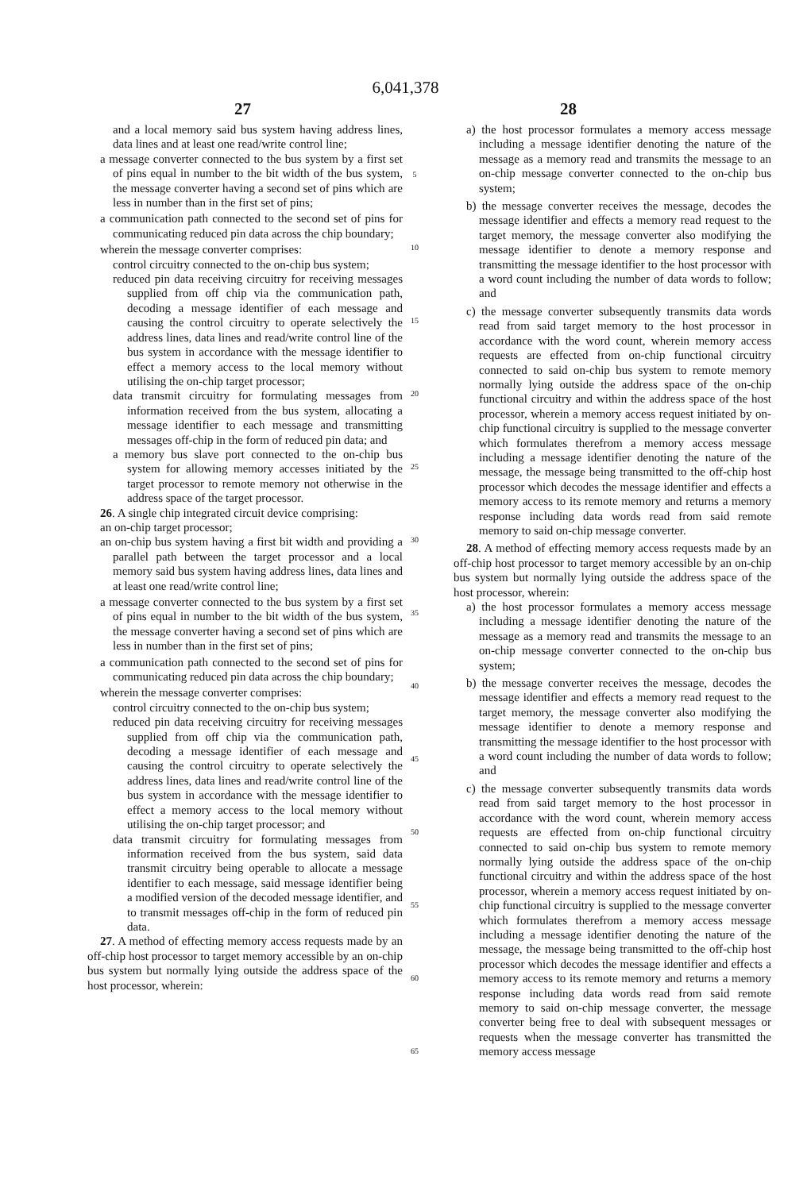6,041,378
27 28
and a local memory said bus system having address lines, data lines and at least one read/write control line;
a message converter connected to the bus system by a first set of pins equal in number to the bit width of the bus system, the message converter having a second set of pins which are less in number than in the first set of pins;
a communication path connected to the second set of pins for communicating reduced pin data across the chip boundary;
wherein the message converter comprises:
control circuitry connected to the on-chip bus system;
reduced pin data receiving circuitry for receiving messages supplied from off chip via the communication path, decoding a message identifier of each message and causing the control circuitry to operate selectively the address lines, data lines and read/write control line of the bus system in accordance with the message identifier to effect a memory access to the local memory without utilising the on-chip target processor;
data transmit circuitry for formulating messages from information received from the bus system, allocating a message identifier to each message and transmitting messages off-chip in the form of reduced pin data; and
a memory bus slave port connected to the on-chip bus system for allowing memory accesses initiated by the target processor to remote memory not otherwise in the address space of the target processor.
26. A single chip integrated circuit device comprising:
an on-chip target processor;
an on-chip bus system having a first bit width and providing a parallel path between the target processor and a local memory said bus system having address lines, data lines and at least one read/write control line;
a message converter connected to the bus system by a first set of pins equal in number to the bit width of the bus system, the message converter having a second set of pins which are less in number than in the first set of pins;
a communication path connected to the second set of pins for communicating reduced pin data across the chip boundary;
wherein the message converter comprises:
control circuitry connected to the on-chip bus system;
reduced pin data receiving circuitry for receiving messages supplied from off chip via the communication path, decoding a message identifier of each message and causing the control circuitry to operate selectively the address lines, data lines and read/write control line of the bus system in accordance with the message identifier to effect a memory access to the local memory without utilising the on-chip target processor; and
data transmit circuitry for formulating messages from information received from the bus system, said data transmit circuitry being operable to allocate a message identifier to each message, said message identifier being a modified version of the decoded message identifier, and to transmit messages off-chip in the form of reduced pin data.
27. A method of effecting memory access requests made by an off-chip host processor to target memory accessible by an on-chip bus system but normally lying outside the address space of the host processor, wherein:
5
10
15
20
25
30
35
40
45
50
55
60
65
a) the host processor formulates a memory access message including a message identifier denoting the nature of the message as a memory read and transmits the message to an on-chip message converter connected to the on-chip bus system;
b) the message converter receives the message, decodes the message identifier and effects a memory read request to the target memory, the message converter also modifying the message identifier to denote a memory response and transmitting the message identifier to the host processor with a word count including the number of data words to follow; and
c) the message converter subsequently transmits data words read from said target memory to the host processor in accordance with the word count, wherein memory access requests are effected from on-chip functional circuitry connected to said on-chip bus system to remote memory normally lying outside the address space of the on-chip functional circuitry and within the address space of the host processor, wherein a memory access request initiated by on-chip functional circuitry is supplied to the message converter which formulates therefrom a memory access message including a message identifier denoting the nature of the message, the message being transmitted to the off-chip host processor which decodes the message identifier and effects a memory access to its remote memory and returns a memory response including data words read from said remote memory to said on-chip message converter.
28. A method of effecting memory access requests made by an off-chip host processor to target memory accessible by an on-chip bus system but normally lying outside the address space of the host processor, wherein:
a) the host processor formulates a memory access message including a message identifier denoting the nature of the message as a memory read and transmits the message to an on-chip message converter connected to the on-chip bus system;
b) the message converter receives the message, decodes the message identifier and effects a memory read request to the target memory, the message converter also modifying the message identifier to denote a memory response and transmitting the message identifier to the host processor with a word count including the number of data words to follow; and
c) the message converter subsequently transmits data words read from said target memory to the host processor in accordance with the word count, wherein memory access requests are effected from on-chip functional circuitry connected to said on-chip bus system to remote memory normally lying outside the address space of the on-chip functional circuitry and within the address space of the host processor, wherein a memory access request initiated by on-chip functional circuitry is supplied to the message converter which formulates therefrom a memory access message including a message identifier denoting the nature of the message, the message being transmitted to the off-chip host processor which decodes the message identifier and effects a memory access to its remote memory and returns a memory response including data words read from said remote memory to said on-chip message converter, the message converter being free to deal with subsequent messages or requests when the message converter has transmitted the memory access message